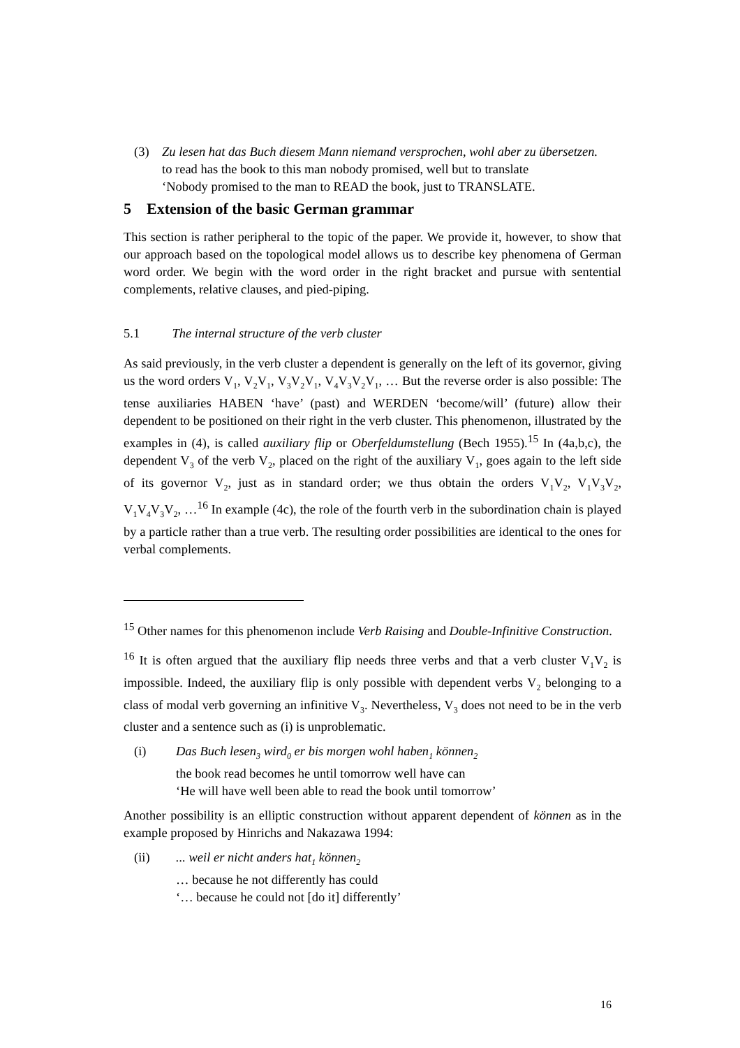(3) Zu lesen hat das Buch diesem Mann niemand versprochen, wohl aber zu übersetzen.
to read has the book to this man nobody promised, well but to translate
‘Nobody promised to the man to READ the book, just to TRANSLATE.
5 Extension of the basic German grammar
This section is rather peripheral to the topic of the paper. We provide it, however, to show that our approach based on the topological model allows us to describe key phenomena of German word order. We begin with the word order in the right bracket and pursue with sentential complements, relative clauses, and pied-piping.
5.1 The internal structure of the verb cluster
As said previously, in the verb cluster a dependent is generally on the left of its governor, giving us the word orders V<sub>1</sub>, V<sub>2</sub>V<sub>1</sub>, V<sub>3</sub>V<sub>2</sub>V<sub>1</sub>, V<sub>4</sub>V<sub>3</sub>V<sub>2</sub>V<sub>1</sub>, … But the reverse order is also possible: The tense auxiliaries HABEN ‘have’ (past) and WERDEN ‘become/will’ (future) allow their dependent to be positioned on their right in the verb cluster. This phenomenon, illustrated by the examples in (4), is called auxiliary flip or Oberfeldumstellung (Bech 1955).<sup>15</sup> In (4a,b,c), the dependent V<sub>3</sub> of the verb V<sub>2</sub>, placed on the right of the auxiliary V<sub>1</sub>, goes again to the left side of its governor V<sub>2</sub>, just as in standard order; we thus obtain the orders V<sub>1</sub>V<sub>2</sub>, V<sub>1</sub>V<sub>3</sub>V<sub>2</sub>, V<sub>1</sub>V<sub>4</sub>V<sub>3</sub>V<sub>2</sub>, …<sup>16</sup> In example (4c), the role of the fourth verb in the subordination chain is played by a particle rather than a true verb. The resulting order possibilities are identical to the ones for verbal complements.
<sup>15</sup> Other names for this phenomenon include Verb Raising and Double-Infinitive Construction.
<sup>16</sup> It is often argued that the auxiliary flip needs three verbs and that a verb cluster V<sub>1</sub>V<sub>2</sub> is impossible. Indeed, the auxiliary flip is only possible with dependent verbs V<sub>2</sub> belonging to a class of modal verb governing an infinitive V<sub>3</sub>. Nevertheless, V<sub>3</sub> does not need to be in the verb cluster and a sentence such as (i) is unproblematic.
(i) Das Buch lesen<sub>3</sub> wird<sub>0</sub> er bis morgen wohl haben<sub>1</sub> können<sub>2</sub>
the book read becomes he until tomorrow well have can
‘He will have well been able to read the book until tomorrow’
Another possibility is an elliptic construction without apparent dependent of können as in the example proposed by Hinrichs and Nakazawa 1994:
(ii) ... weil er nicht anders hat<sub>1</sub> können<sub>2</sub>
… because he not differently has could
‘… because he could not [do it] differently’
16